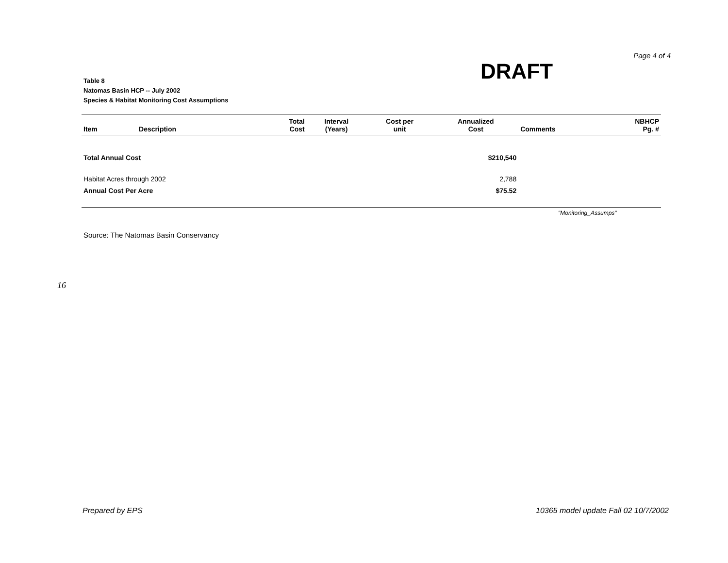Page 4 of 4
DRAFT
Table 8
Natomas Basin HCP -- July 2002
Species & Habitat Monitoring Cost Assumptions
| Item | Description | Total Cost | Interval (Years) | Cost per unit | Annualized Cost | Comments | NBHCP Pg. # |
| --- | --- | --- | --- | --- | --- | --- | --- |
| Total Annual Cost | | | | | $210,540 | | |
| Habitat Acres through 2002 | | | | | 2,788 | | |
| Annual Cost Per Acre | | | | | $75.52 | | |
"Monitoring_Assumps"
Source: The Natomas Basin Conservancy
16
Prepared by EPS 10365 model update Fall 02 10/7/2002